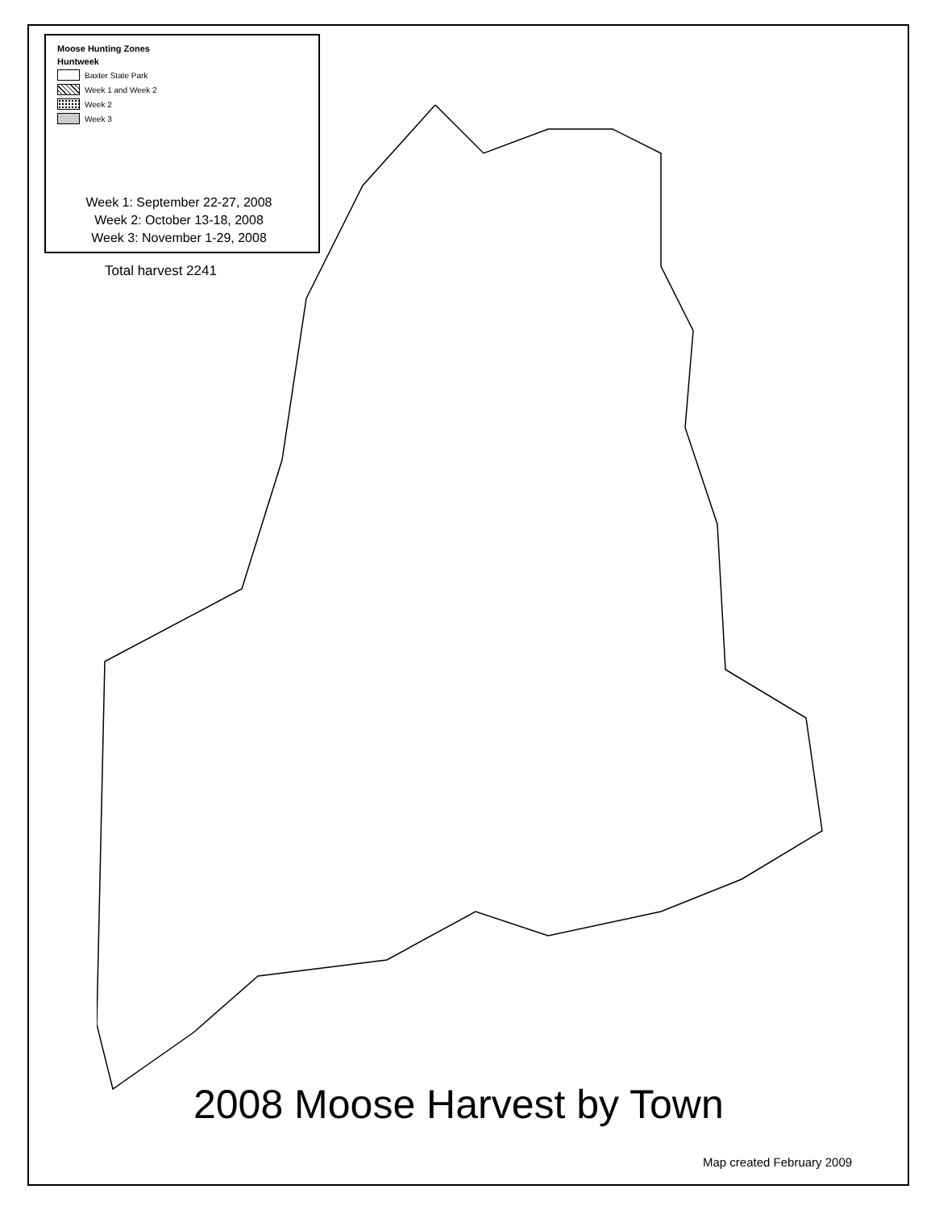Moose Hunting Zones
Huntweek
Baxter State Park
Week 1 and Week 2
Week 2
Week 3
Week 1: September 22-27, 2008
Week 2: October 13-18, 2008
Week 3: November 1-29, 2008
Total harvest 2241
2008 Moose Harvest by Town
Map created February 2009